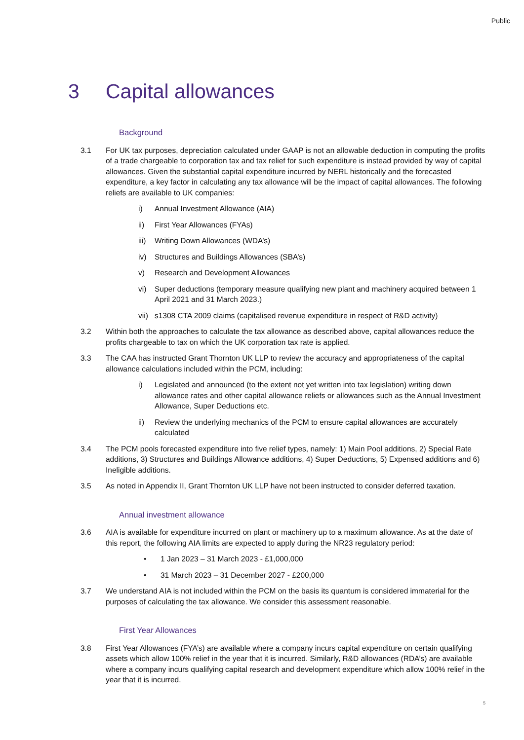Public
3 Capital allowances
Background
3.1 For UK tax purposes, depreciation calculated under GAAP is not an allowable deduction in computing the profits of a trade chargeable to corporation tax and tax relief for such expenditure is instead provided by way of capital allowances. Given the substantial capital expenditure incurred by NERL historically and the forecasted expenditure, a key factor in calculating any tax allowance will be the impact of capital allowances. The following reliefs are available to UK companies:
i) Annual Investment Allowance (AIA)
ii) First Year Allowances (FYAs)
iii)
Writing Down Allowances (WDA’s)
iv) Structures and Buildings Allowances (SBA’s)
v) Research and Development Allowances
vi) Super deductions (temporary measure qualifying new plant and machinery acquired between 1 April 2021 and 31 March 2023.)
vii)
s1308 CTA 2009 claims (capitalised revenue expenditure in respect of R&D activity)
3.2 Within both the approaches to calculate the tax allowance as described above, capital allowances reduce the profits chargeable to tax on which the UK corporation tax rate is applied.
3.3 The CAA has instructed Grant Thornton UK LLP to review the accuracy and appropriateness of the capital allowance calculations included within the PCM, including:
i) Legislated and announced (to the extent not yet written into tax legislation) writing down allowance rates and other capital allowance reliefs or allowances such as the Annual Investment Allowance, Super Deductions etc.
ii) Review the underlying mechanics of the PCM to ensure capital allowances are accurately calculated
3.4 The PCM pools forecasted expenditure into five relief types, namely: 1) Main Pool additions, 2) Special Rate additions, 3) Structures and Buildings Allowance additions, 4) Super Deductions, 5) Expensed additions and 6) Ineligible additions.
3.5 As noted in Appendix II, Grant Thornton UK LLP have not been instructed to consider deferred taxation.
Annual investment allowance
3.6 AIA is available for expenditure incurred on plant or machinery up to a maximum allowance. As at the date of this report, the following AIA limits are expected to apply during the NR23 regulatory period:
• 1 Jan 2023 – 31 March 2023 - £1,000,000
• 31 March 2023 – 31 December 2027 - £200,000
3.7 We understand AIA is not included within the PCM on the basis its quantum is considered immaterial for the purposes of calculating the tax allowance. We consider this assessment reasonable.
First Year Allowances
3.8 First Year Allowances (FYA’s) are available where a company incurs capital expenditure on certain qualifying assets which allow 100% relief in the year that it is incurred. Similarly, R&D allowances (RDA’s) are available where a company incurs qualifying capital research and development expenditure which allow 100% relief in the year that it is incurred.
5